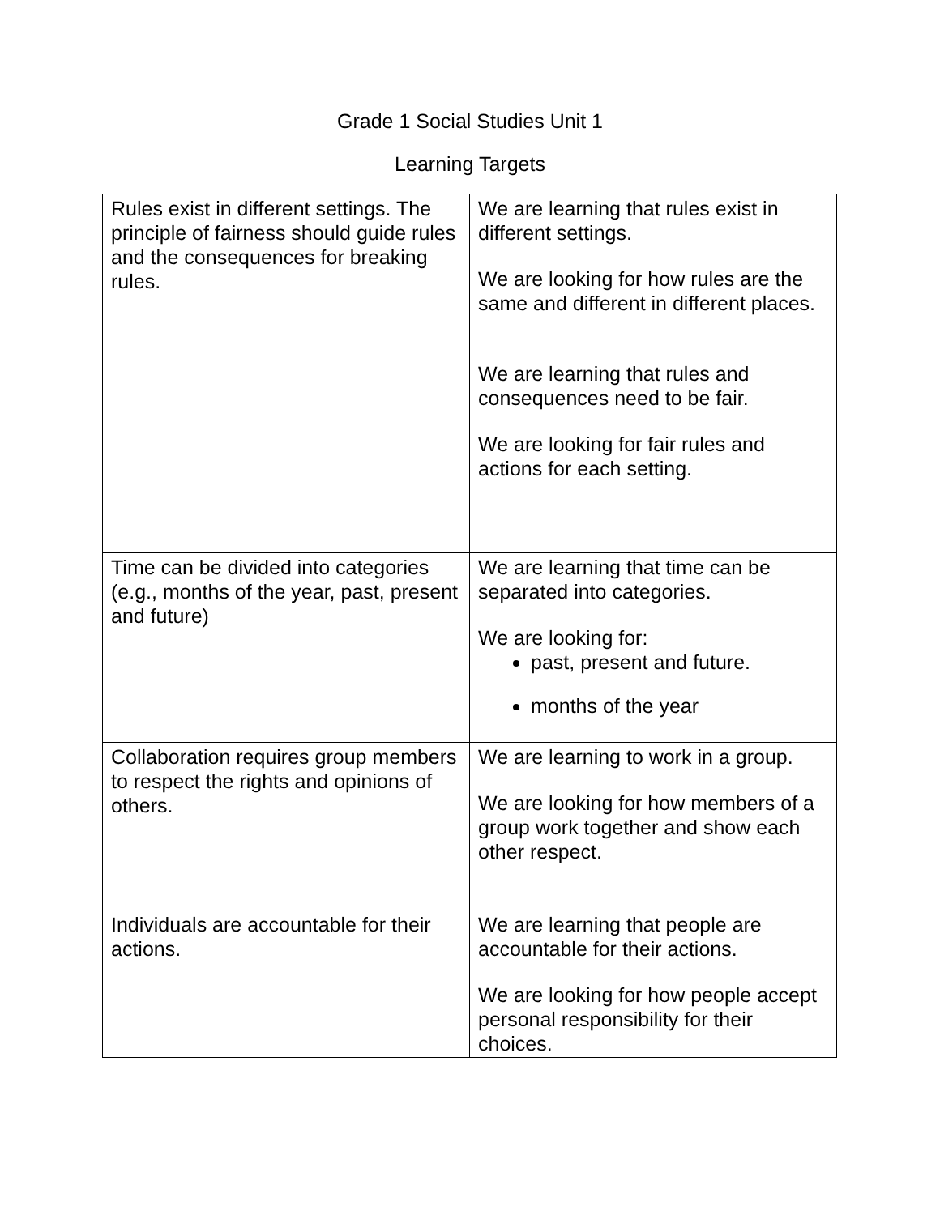Grade 1 Social Studies Unit 1
Learning Targets
| Rules exist in different settings. The principle of fairness should guide rules and the consequences for breaking rules. | We are learning that rules exist in different settings. We are looking for how rules are the same and different in different places. We are learning that rules and consequences need to be fair. We are looking for fair rules and actions for each setting. |
| Time can be divided into categories (e.g., months of the year, past, present and future) | We are learning that time can be separated into categories. We are looking for: past, present and future. months of the year |
| Collaboration requires group members to respect the rights and opinions of others. | We are learning to work in a group. We are looking for how members of a group work together and show each other respect. |
| Individuals are accountable for their actions. | We are learning that people are accountable for their actions. We are looking for how people accept personal responsibility for their choices. |